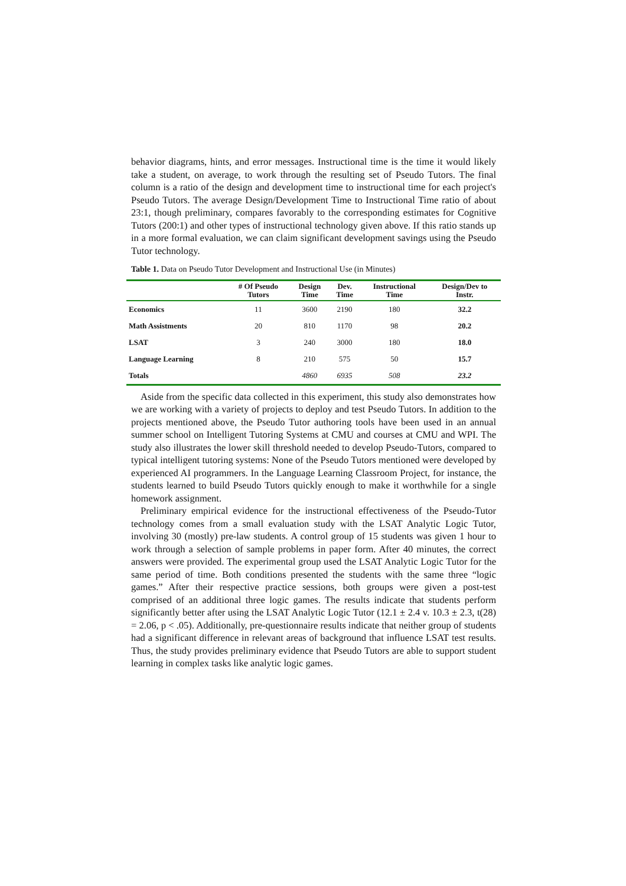behavior diagrams, hints, and error messages. Instructional time is the time it would likely take a student, on average, to work through the resulting set of Pseudo Tutors. The final column is a ratio of the design and development time to instructional time for each project's Pseudo Tutors. The average Design/Development Time to Instructional Time ratio of about 23:1, though preliminary, compares favorably to the corresponding estimates for Cognitive Tutors (200:1) and other types of instructional technology given above. If this ratio stands up in a more formal evaluation, we can claim significant development savings using the Pseudo Tutor technology.
Table 1. Data on Pseudo Tutor Development and Instructional Use (in Minutes)
| | # Of Pseudo Tutors | Design Time | Dev. Time | Instructional Time | Design/Dev to Instr. |
| --- | --- | --- | --- | --- | --- |
| Economics | 11 | 3600 | 2190 | 180 | 32.2 |
| Math Assistments | 20 | 810 | 1170 | 98 | 20.2 |
| LSAT | 3 | 240 | 3000 | 180 | 18.0 |
| Language Learning | 8 | 210 | 575 | 50 | 15.7 |
| Totals | | 4860 | 6935 | 508 | 23.2 |
Aside from the specific data collected in this experiment, this study also demonstrates how we are working with a variety of projects to deploy and test Pseudo Tutors. In addition to the projects mentioned above, the Pseudo Tutor authoring tools have been used in an annual summer school on Intelligent Tutoring Systems at CMU and courses at CMU and WPI. The study also illustrates the lower skill threshold needed to develop Pseudo-Tutors, compared to typical intelligent tutoring systems: None of the Pseudo Tutors mentioned were developed by experienced AI programmers. In the Language Learning Classroom Project, for instance, the students learned to build Pseudo Tutors quickly enough to make it worthwhile for a single homework assignment.
Preliminary empirical evidence for the instructional effectiveness of the Pseudo-Tutor technology comes from a small evaluation study with the LSAT Analytic Logic Tutor, involving 30 (mostly) pre-law students. A control group of 15 students was given 1 hour to work through a selection of sample problems in paper form. After 40 minutes, the correct answers were provided. The experimental group used the LSAT Analytic Logic Tutor for the same period of time. Both conditions presented the students with the same three “logic games.” After their respective practice sessions, both groups were given a post-test comprised of an additional three logic games. The results indicate that students perform significantly better after using the LSAT Analytic Logic Tutor (12.1 ± 2.4 v. 10.3 ± 2.3, t(28) = 2.06, p < .05). Additionally, pre-questionnaire results indicate that neither group of students had a significant difference in relevant areas of background that influence LSAT test results. Thus, the study provides preliminary evidence that Pseudo Tutors are able to support student learning in complex tasks like analytic logic games.